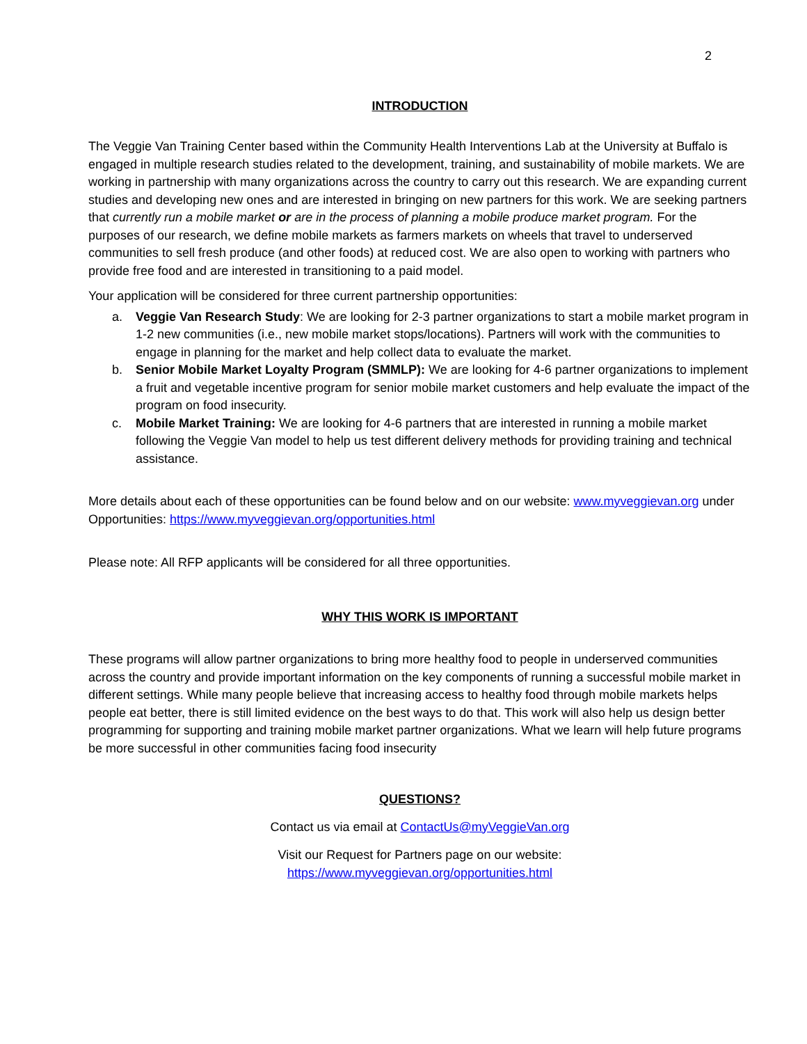2
INTRODUCTION
The Veggie Van Training Center based within the Community Health Interventions Lab at the University at Buffalo is engaged in multiple research studies related to the development, training, and sustainability of mobile markets. We are working in partnership with many organizations across the country to carry out this research. We are expanding current studies and developing new ones and are interested in bringing on new partners for this work. We are seeking partners that currently run a mobile market or are in the process of planning a mobile produce market program. For the purposes of our research, we define mobile markets as farmers markets on wheels that travel to underserved communities to sell fresh produce (and other foods) at reduced cost. We are also open to working with partners who provide free food and are interested in transitioning to a paid model.
Your application will be considered for three current partnership opportunities:
a. Veggie Van Research Study: We are looking for 2-3 partner organizations to start a mobile market program in 1-2 new communities (i.e., new mobile market stops/locations). Partners will work with the communities to engage in planning for the market and help collect data to evaluate the market.
b. Senior Mobile Market Loyalty Program (SMMLP): We are looking for 4-6 partner organizations to implement a fruit and vegetable incentive program for senior mobile market customers and help evaluate the impact of the program on food insecurity.
c. Mobile Market Training: We are looking for 4-6 partners that are interested in running a mobile market following the Veggie Van model to help us test different delivery methods for providing training and technical assistance.
More details about each of these opportunities can be found below and on our website: www.myveggievan.org under Opportunities: https://www.myveggievan.org/opportunities.html
Please note: All RFP applicants will be considered for all three opportunities.
WHY THIS WORK IS IMPORTANT
These programs will allow partner organizations to bring more healthy food to people in underserved communities across the country and provide important information on the key components of running a successful mobile market in different settings. While many people believe that increasing access to healthy food through mobile markets helps people eat better, there is still limited evidence on the best ways to do that. This work will also help us design better programming for supporting and training mobile market partner organizations. What we learn will help future programs be more successful in other communities facing food insecurity
QUESTIONS?
Contact us via email at ContactUs@myVeggieVan.org
Visit our Request for Partners page on our website:
https://www.myveggievan.org/opportunities.html